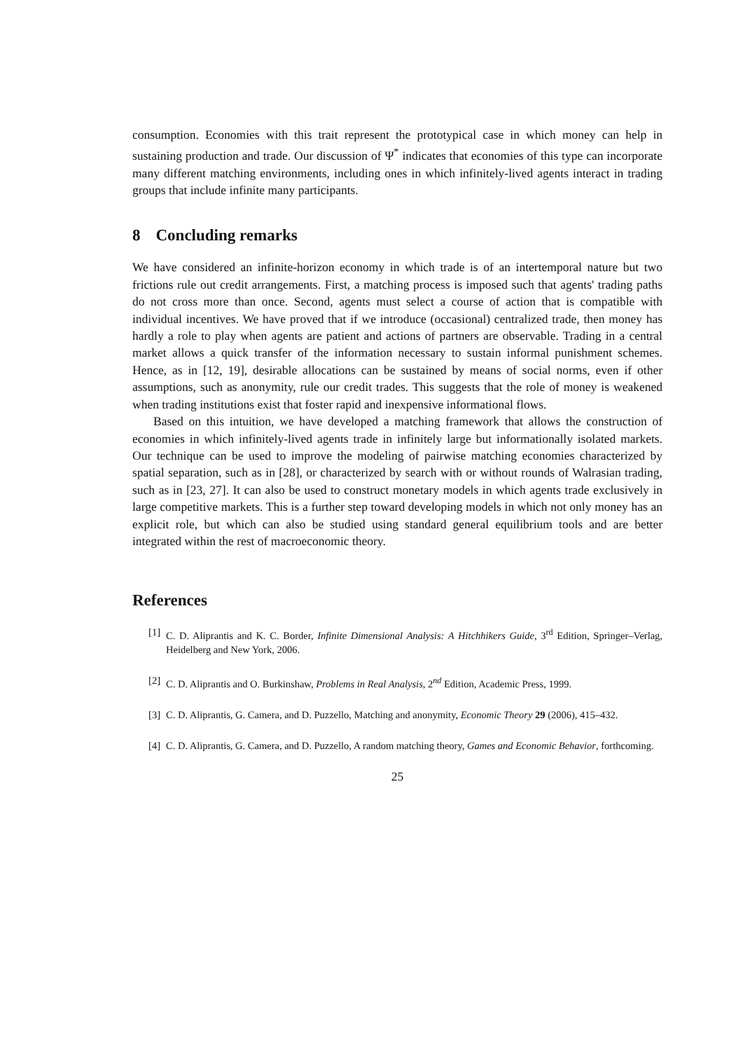consumption. Economies with this trait represent the prototypical case in which money can help in sustaining production and trade. Our discussion of Ψ<sup>*</sup> indicates that economies of this type can incorporate many different matching environments, including ones in which infinitely-lived agents interact in trading groups that include infinite many participants.
8 Concluding remarks
We have considered an infinite-horizon economy in which trade is of an intertemporal nature but two frictions rule out credit arrangements. First, a matching process is imposed such that agents' trading paths do not cross more than once. Second, agents must select a course of action that is compatible with individual incentives. We have proved that if we introduce (occasional) centralized trade, then money has hardly a role to play when agents are patient and actions of partners are observable. Trading in a central market allows a quick transfer of the information necessary to sustain informal punishment schemes. Hence, as in [12, 19], desirable allocations can be sustained by means of social norms, even if other assumptions, such as anonymity, rule our credit trades. This suggests that the role of money is weakened when trading institutions exist that foster rapid and inexpensive informational flows.
Based on this intuition, we have developed a matching framework that allows the construction of economies in which infinitely-lived agents trade in infinitely large but informationally isolated markets. Our technique can be used to improve the modeling of pairwise matching economies characterized by spatial separation, such as in [28], or characterized by search with or without rounds of Walrasian trading, such as in [23, 27]. It can also be used to construct monetary models in which agents trade exclusively in large competitive markets. This is a further step toward developing models in which not only money has an explicit role, but which can also be studied using standard general equilibrium tools and are better integrated within the rest of macroeconomic theory.
References
[1] C. D. Aliprantis and K. C. Border, Infinite Dimensional Analysis: A Hitchhikers Guide, 3<sup>rd</sup> Edition, Springer–Verlag, Heidelberg and New York, 2006.
[2] C. D. Aliprantis and O. Burkinshaw, Problems in Real Analysis, 2<sup>nd</sup> Edition, Academic Press, 1999.
[3] C. D. Aliprantis, G. Camera, and D. Puzzello, Matching and anonymity, Economic Theory 29 (2006), 415–432.
[4] C. D. Aliprantis, G. Camera, and D. Puzzello, A random matching theory, Games and Economic Behavior, forthcoming.
25